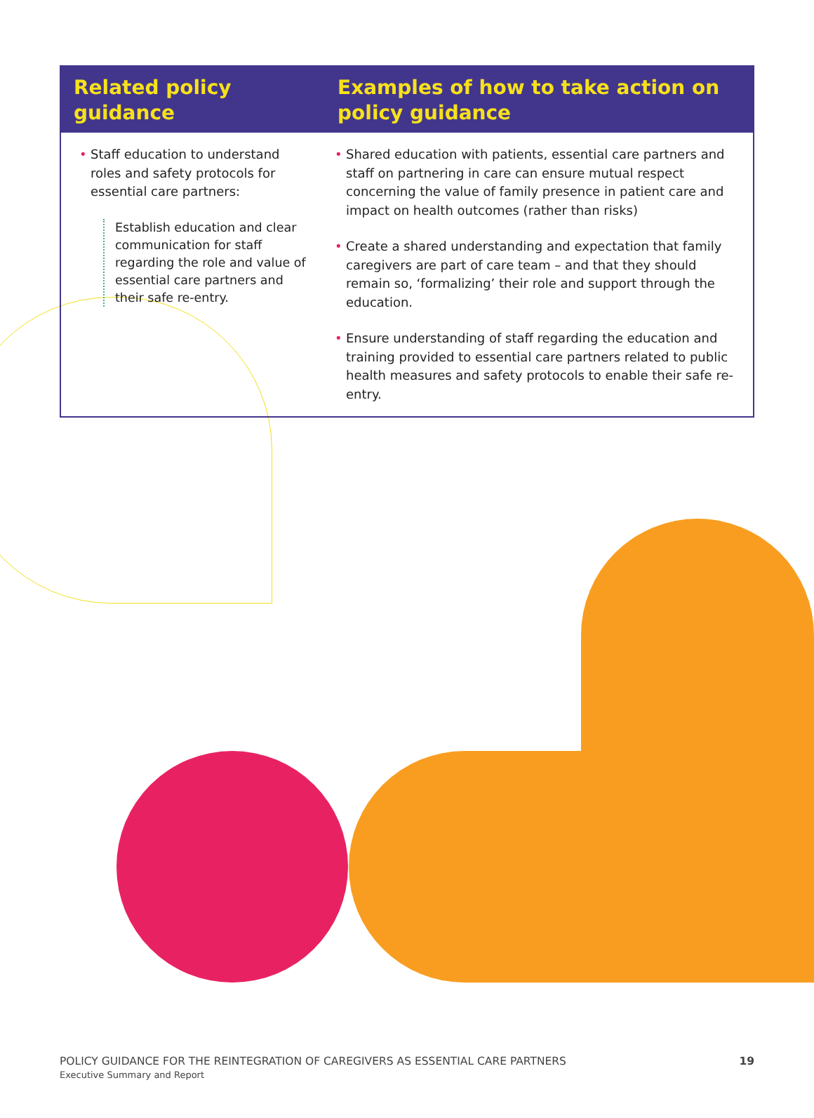| Related policy guidance | Examples of how to take action on policy guidance |
| --- | --- |
| • Staff education to understand roles and safety protocols for essential care partners: Establish education and clear communication for staff regarding the role and value of essential care partners and their safe re-entry. | • Shared education with patients, essential care partners and staff on partnering in care can ensure mutual respect concerning the value of family presence in patient care and impact on health outcomes (rather than risks) • Create a shared understanding and expectation that family caregivers are part of care team – and that they should remain so, ‘formalizing’ their role and support through the education. • Ensure understanding of staff regarding the education and training provided to essential care partners related to public health measures and safety protocols to enable their safe re-entry. |
POLICY GUIDANCE FOR THE REINTEGRATION OF CAREGIVERS AS ESSENTIAL CARE PARTNERS 19 Executive Summary and Report